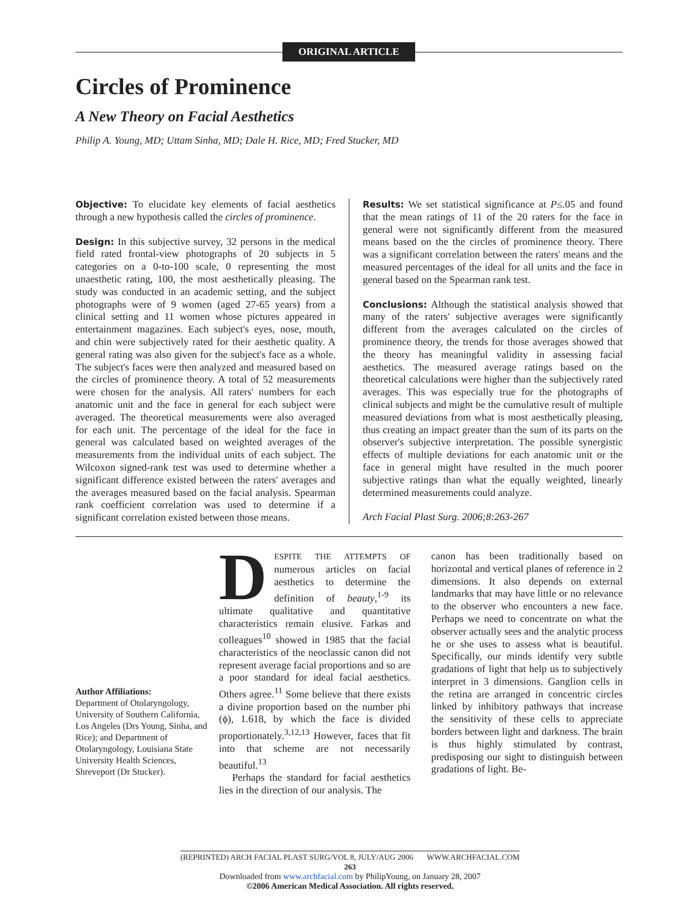ORIGINAL ARTICLE
Circles of Prominence
A New Theory on Facial Aesthetics
Philip A. Young, MD; Uttam Sinha, MD; Dale H. Rice, MD; Fred Stucker, MD
Objective: To elucidate key elements of facial aesthetics through a new hypothesis called the circles of prominence.
Design: In this subjective survey, 32 persons in the medical field rated frontal-view photographs of 20 subjects in 5 categories on a 0-to-100 scale, 0 representing the most unaesthetic rating, 100, the most aesthetically pleasing. The study was conducted in an academic setting, and the subject photographs were of 9 women (aged 27-65 years) from a clinical setting and 11 women whose pictures appeared in entertainment magazines. Each subject's eyes, nose, mouth, and chin were subjectively rated for their aesthetic quality. A general rating was also given for the subject's face as a whole. The subject's faces were then analyzed and measured based on the circles of prominence theory. A total of 52 measurements were chosen for the analysis. All raters' numbers for each anatomic unit and the face in general for each subject were averaged. The theoretical measurements were also averaged for each unit. The percentage of the ideal for the face in general was calculated based on weighted averages of the measurements from the individual units of each subject. The Wilcoxon signed-rank test was used to determine whether a significant difference existed between the raters' averages and the averages measured based on the facial analysis. Spearman rank coefficient correlation was used to determine if a significant correlation existed between those means.
Results: We set statistical significance at P≤.05 and found that the mean ratings of 11 of the 20 raters for the face in general were not significantly different from the measured means based on the the circles of prominence theory. There was a significant correlation between the raters' means and the measured percentages of the ideal for all units and the face in general based on the Spearman rank test.
Conclusions: Although the statistical analysis showed that many of the raters' subjective averages were significantly different from the averages calculated on the circles of prominence theory, the trends for those averages showed that the theory has meaningful validity in assessing facial aesthetics. The measured average ratings based on the theoretical calculations were higher than the subjectively rated averages. This was especially true for the photographs of clinical subjects and might be the cumulative result of multiple measured deviations from what is most aesthetically pleasing, thus creating an impact greater than the sum of its parts on the observer's subjective interpretation. The possible synergistic effects of multiple deviations for each anatomic unit or the face in general might have resulted in the much poorer subjective ratings than what the equally weighted, linearly determined measurements could analyze.
Arch Facial Plast Surg. 2006;8:263-267
Author Affiliations:
Department of Otolaryngology, University of Southern California, Los Angeles (Drs Young, Sinha, and Rice); and Department of Otolaryngology, Louisiana State University Health Sciences, Shreveport (Dr Stucker).
DESPITE THE ATTEMPTS OF numerous articles on facial aesthetics to determine the definition of beauty,<sup>1-9</sup> its ultimate qualitative and quantitative characteristics remain elusive. Farkas and colleagues<sup>10</sup> showed in 1985 that the facial characteristics of the neoclassic canon did not represent average facial proportions and so are a poor standard for ideal facial aesthetics. Others agree.<sup>11</sup> Some believe that there exists a divine proportion based on the number phi (ϕ), 1.618, by which the face is divided proportionately.<sup>3,12,13</sup> However, faces that fit into that scheme are not necessarily beautiful.<sup>13</sup>
Perhaps the standard for facial aesthetics lies in the direction of our analysis. The
canon has been traditionally based on horizontal and vertical planes of reference in 2 dimensions. It also depends on external landmarks that may have little or no relevance to the observer who encounters a new face. Perhaps we need to concentrate on what the observer actually sees and the analytic process he or she uses to assess what is beautiful. Specifically, our minds identify very subtle gradations of light that help us to subjectively interpret in 3 dimensions. Ganglion cells in the retina are arranged in concentric circles linked by inhibitory pathways that increase the sensitivity of these cells to appreciate borders between light and darkness. The brain is thus highly stimulated by contrast, predisposing our sight to distinguish between gradations of light. Be-
(REPRINTED) ARCH FACIAL PLAST SURG/VOL 8, JULY/AUG 2006 WWW.ARCHFACIAL.COM
263
Downloaded from www.archfacial.com by PhilipYoung, on January 28, 2007
©2006 American Medical Association. All rights reserved.